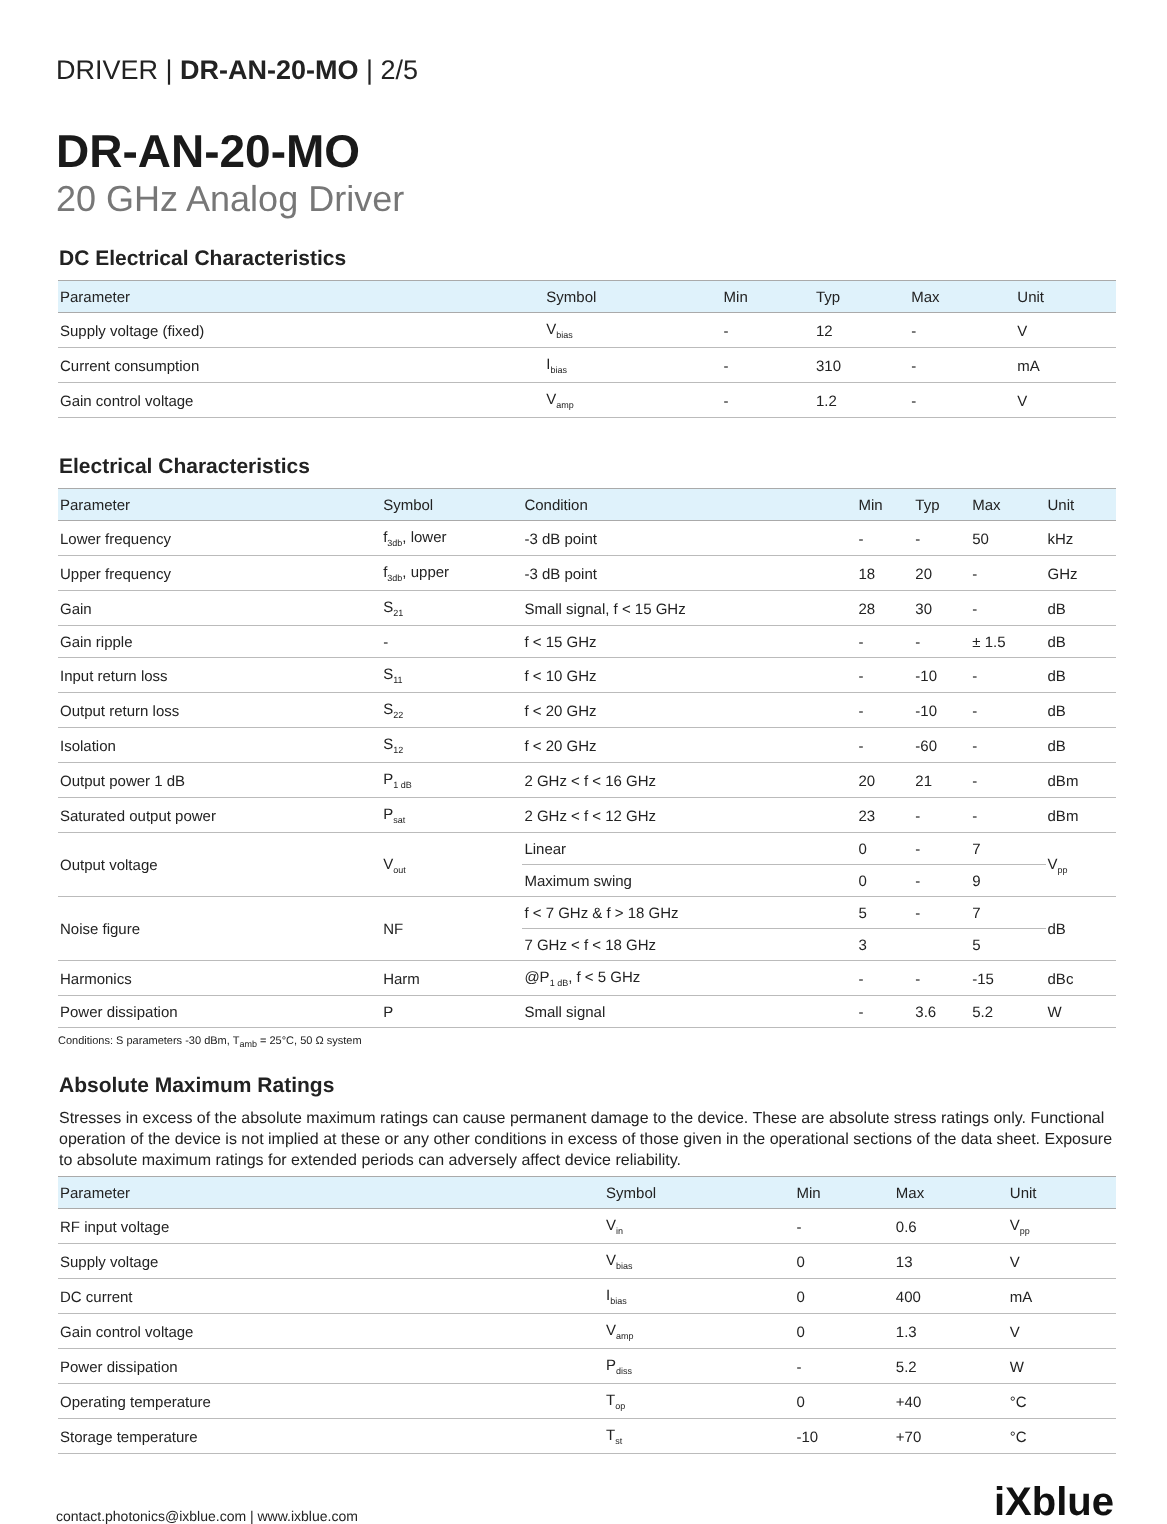DRIVER | DR-AN-20-MO | 2/5
DR-AN-20-MO
20 GHz Analog Driver
DC Electrical Characteristics
| Parameter | Symbol | Min | Typ | Max | Unit |
| --- | --- | --- | --- | --- | --- |
| Supply voltage (fixed) | V<sub>bias</sub> | - | 12 | - | V |
| Current consumption | I<sub>bias</sub> | - | 310 | - | mA |
| Gain control voltage | V<sub>amp</sub> | - | 1.2 | - | V |
Electrical Characteristics
| Parameter | Symbol | Condition | Min | Typ | Max | Unit |
| --- | --- | --- | --- | --- | --- | --- |
| Lower frequency | f<sub>3db</sub>, lower | -3 dB point | - | - | 50 | kHz |
| Upper frequency | f<sub>3db</sub>, upper | -3 dB point | 18 | 20 | - | GHz |
| Gain | S<sub>21</sub> | Small signal, f < 15 GHz | 28 | 30 | - | dB |
| Gain ripple | - | f < 15 GHz | - | - | ± 1.5 | dB |
| Input return loss | S<sub>11</sub> | f < 10 GHz | - | -10 | - | dB |
| Output return loss | S<sub>22</sub> | f < 20 GHz | - | -10 | - | dB |
| Isolation | S<sub>12</sub> | f < 20 GHz | - | -60 | - | dB |
| Output power 1 dB | P<sub>1 dB</sub> | 2 GHz < f < 16 GHz | 20 | 21 | - | dBm |
| Saturated output power | P<sub>sat</sub> | 2 GHz < f < 12 GHz | 23 | - | - | dBm |
| Output voltage | V<sub>out</sub> | Linear | 0 | - | 7 | V<sub>pp</sub> |
| | | Maximum swing | 0 | - | 9 | |
| Noise figure | NF | f < 7 GHz & f > 18 GHz | 5 | - | 7 | dB |
| | | 7 GHz < f < 18 GHz | 3 | | 5 | |
| Harmonics | Harm | @P<sub>1 dB</sub>, f < 5 GHz | - | - | -15 | dBc |
| Power dissipation | P | Small signal | - | 3.6 | 5.2 | W |
Conditions: S parameters -30 dBm, T<sub>amb</sub> = 25°C, 50 Ω system
Absolute Maximum Ratings
Stresses in excess of the absolute maximum ratings can cause permanent damage to the device. These are absolute stress ratings only. Functional operation of the device is not implied at these or any other conditions in excess of those given in the operational sections of the data sheet. Exposure to absolute maximum ratings for extended periods can adversely affect device reliability.
| Parameter | Symbol | Min | Max | Unit |
| --- | --- | --- | --- | --- |
| RF input voltage | V<sub>in</sub> | - | 0.6 | V<sub>pp</sub> |
| Supply voltage | V<sub>bias</sub> | 0 | 13 | V |
| DC current | I<sub>bias</sub> | 0 | 400 | mA |
| Gain control voltage | V<sub>amp</sub> | 0 | 1.3 | V |
| Power dissipation | P<sub>diss</sub> | - | 5.2 | W |
| Operating temperature | T<sub>op</sub> | 0 | +40 | °C |
| Storage temperature | T<sub>st</sub> | -10 | +70 | °C |
contact.photonics@ixblue.com | www.ixblue.com iXblue